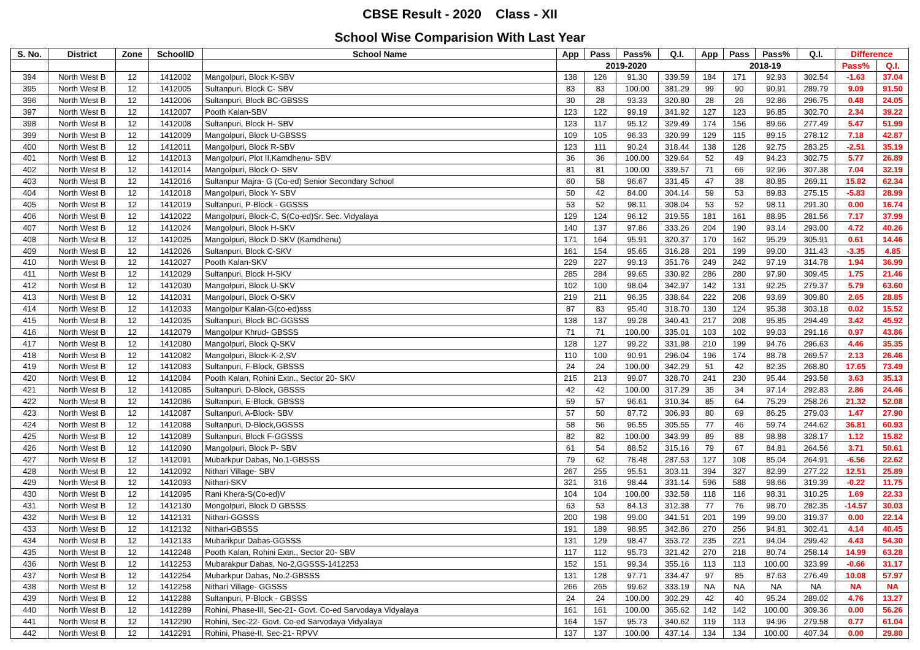CBSE Result - 2020 Class - XII
School Wise Comparision With Last Year
| S. No. | District | Zone | SchoolID | School Name | App | Pass | Pass% | Q.I. | App | Pass | Pass% | Q.I. | Difference | |
| --- | --- | --- | --- | --- | --- | --- | --- | --- | --- | --- | --- | --- | --- | --- |
| | | | | | 2019-2020 | | | | 2018-19 | | | | Pass% | Q.I. |
| 394 | North West B | 12 | 1412002 | Mangolpuri, Block K-SBV | 138 | 126 | 91.30 | 339.59 | 184 | 171 | 92.93 | 302.54 | -1.63 | 37.04 |
| 395 | North West B | 12 | 1412005 | Sultanpuri, Block C- SBV | 83 | 83 | 100.00 | 381.29 | 99 | 90 | 90.91 | 289.79 | 9.09 | 91.50 |
| 396 | North West B | 12 | 1412006 | Sultanpuri, Block BC-GBSSS | 30 | 28 | 93.33 | 320.80 | 28 | 26 | 92.86 | 296.75 | 0.48 | 24.05 |
| 397 | North West B | 12 | 1412007 | Pooth Kalan-SBV | 123 | 122 | 99.19 | 341.92 | 127 | 123 | 96.85 | 302.70 | 2.34 | 39.22 |
| 398 | North West B | 12 | 1412008 | Sultanpuri, Block H- SBV | 123 | 117 | 95.12 | 329.49 | 174 | 156 | 89.66 | 277.49 | 5.47 | 51.99 |
| 399 | North West B | 12 | 1412009 | Mangolpuri, Block U-GBSSS | 109 | 105 | 96.33 | 320.99 | 129 | 115 | 89.15 | 278.12 | 7.18 | 42.87 |
| 400 | North West B | 12 | 1412011 | Mangolpuri, Block R-SBV | 123 | 111 | 90.24 | 318.44 | 138 | 128 | 92.75 | 283.25 | -2.51 | 35.19 |
| 401 | North West B | 12 | 1412013 | Mangolpuri, Plot II,Kamdhenu- SBV | 36 | 36 | 100.00 | 329.64 | 52 | 49 | 94.23 | 302.75 | 5.77 | 26.89 |
| 402 | North West B | 12 | 1412014 | Mangolpuri, Block O- SBV | 81 | 81 | 100.00 | 339.57 | 71 | 66 | 92.96 | 307.38 | 7.04 | 32.19 |
| 403 | North West B | 12 | 1412016 | Sultanpur Majra- G (Co-ed) Senior Secondary School | 60 | 58 | 96.67 | 331.45 | 47 | 38 | 80.85 | 269.11 | 15.82 | 62.34 |
| 404 | North West B | 12 | 1412018 | Mangolpuri, Block Y- SBV | 50 | 42 | 84.00 | 304.14 | 59 | 53 | 89.83 | 275.15 | -5.83 | 28.99 |
| 405 | North West B | 12 | 1412019 | Sultanpuri, P-Block - GGSSS | 53 | 52 | 98.11 | 308.04 | 53 | 52 | 98.11 | 291.30 | 0.00 | 16.74 |
| 406 | North West B | 12 | 1412022 | Mangolpuri, Block-C, S(Co-ed)Sr. Sec. Vidyalaya | 129 | 124 | 96.12 | 319.55 | 181 | 161 | 88.95 | 281.56 | 7.17 | 37.99 |
| 407 | North West B | 12 | 1412024 | Mangolpuri, Block H-SKV | 140 | 137 | 97.86 | 333.26 | 204 | 190 | 93.14 | 293.00 | 4.72 | 40.26 |
| 408 | North West B | 12 | 1412025 | Mangolpuri, Block D-SKV (Kamdhenu) | 171 | 164 | 95.91 | 320.37 | 170 | 162 | 95.29 | 305.91 | 0.61 | 14.46 |
| 409 | North West B | 12 | 1412026 | Sultanpuri, Block C-SKV | 161 | 154 | 95.65 | 316.28 | 201 | 199 | 99.00 | 311.43 | -3.35 | 4.85 |
| 410 | North West B | 12 | 1412027 | Pooth Kalan-SKV | 229 | 227 | 99.13 | 351.76 | 249 | 242 | 97.19 | 314.78 | 1.94 | 36.99 |
| 411 | North West B | 12 | 1412029 | Sultanpuri, Block H-SKV | 285 | 284 | 99.65 | 330.92 | 286 | 280 | 97.90 | 309.45 | 1.75 | 21.46 |
| 412 | North West B | 12 | 1412030 | Mangolpuri, Block U-SKV | 102 | 100 | 98.04 | 342.97 | 142 | 131 | 92.25 | 279.37 | 5.79 | 63.60 |
| 413 | North West B | 12 | 1412031 | Mangolpuri, Block O-SKV | 219 | 211 | 96.35 | 338.64 | 222 | 208 | 93.69 | 309.80 | 2.65 | 28.85 |
| 414 | North West B | 12 | 1412033 | Mangolpur Kalan-G(co-ed)sss | 87 | 83 | 95.40 | 318.70 | 130 | 124 | 95.38 | 303.18 | 0.02 | 15.52 |
| 415 | North West B | 12 | 1412035 | Sultanpuri, Block BC-GGSSS | 138 | 137 | 99.28 | 340.41 | 217 | 208 | 95.85 | 294.49 | 3.42 | 45.92 |
| 416 | North West B | 12 | 1412079 | Mangolpur Khrud- GBSSS | 71 | 71 | 100.00 | 335.01 | 103 | 102 | 99.03 | 291.16 | 0.97 | 43.86 |
| 417 | North West B | 12 | 1412080 | Mangolpuri, Block Q-SKV | 128 | 127 | 99.22 | 331.98 | 210 | 199 | 94.76 | 296.63 | 4.46 | 35.35 |
| 418 | North West B | 12 | 1412082 | Mangolpuri, Block-K-2,SV | 110 | 100 | 90.91 | 296.04 | 196 | 174 | 88.78 | 269.57 | 2.13 | 26.46 |
| 419 | North West B | 12 | 1412083 | Sultanpuri, F-Block, GBSSS | 24 | 24 | 100.00 | 342.29 | 51 | 42 | 82.35 | 268.80 | 17.65 | 73.49 |
| 420 | North West B | 12 | 1412084 | Pooth Kalan, Rohini Extn., Sector 20- SKV | 215 | 213 | 99.07 | 328.70 | 241 | 230 | 95.44 | 293.58 | 3.63 | 35.13 |
| 421 | North West B | 12 | 1412085 | Sultanpuri, D-Block, GBSSS | 42 | 42 | 100.00 | 317.29 | 35 | 34 | 97.14 | 292.83 | 2.86 | 24.46 |
| 422 | North West B | 12 | 1412086 | Sultanpuri, E-Block, GBSSS | 59 | 57 | 96.61 | 310.34 | 85 | 64 | 75.29 | 258.26 | 21.32 | 52.08 |
| 423 | North West B | 12 | 1412087 | Sultanpuri, A-Block- SBV | 57 | 50 | 87.72 | 306.93 | 80 | 69 | 86.25 | 279.03 | 1.47 | 27.90 |
| 424 | North West B | 12 | 1412088 | Sultanpuri, D-Block,GGSSS | 58 | 56 | 96.55 | 305.55 | 77 | 46 | 59.74 | 244.62 | 36.81 | 60.93 |
| 425 | North West B | 12 | 1412089 | Sultanpuri, Block F-GGSSS | 82 | 82 | 100.00 | 343.99 | 89 | 88 | 98.88 | 328.17 | 1.12 | 15.82 |
| 426 | North West B | 12 | 1412090 | Mangolpuri, Block P- SBV | 61 | 54 | 88.52 | 315.16 | 79 | 67 | 84.81 | 264.56 | 3.71 | 50.61 |
| 427 | North West B | 12 | 1412091 | Mubarkpur Dabas, No.1-GBSSS | 79 | 62 | 78.48 | 287.53 | 127 | 108 | 85.04 | 264.91 | -6.56 | 22.62 |
| 428 | North West B | 12 | 1412092 | Nithari Village- SBV | 267 | 255 | 95.51 | 303.11 | 394 | 327 | 82.99 | 277.22 | 12.51 | 25.89 |
| 429 | North West B | 12 | 1412093 | Nithari-SKV | 321 | 316 | 98.44 | 331.14 | 596 | 588 | 98.66 | 319.39 | -0.22 | 11.75 |
| 430 | North West B | 12 | 1412095 | Rani Khera-S(Co-ed)V | 104 | 104 | 100.00 | 332.58 | 118 | 116 | 98.31 | 310.25 | 1.69 | 22.33 |
| 431 | North West B | 12 | 1412130 | Mongolpuri, Block D GBSSS | 63 | 53 | 84.13 | 312.38 | 77 | 76 | 98.70 | 282.35 | -14.57 | 30.03 |
| 432 | North West B | 12 | 1412131 | Nithari-GGSSS | 200 | 198 | 99.00 | 341.51 | 201 | 199 | 99.00 | 319.37 | 0.00 | 22.14 |
| 433 | North West B | 12 | 1412132 | Nithari-GBSSS | 191 | 189 | 98.95 | 342.86 | 270 | 256 | 94.81 | 302.41 | 4.14 | 40.45 |
| 434 | North West B | 12 | 1412133 | Mubarikpur Dabas-GGSSS | 131 | 129 | 98.47 | 353.72 | 235 | 221 | 94.04 | 299.42 | 4.43 | 54.30 |
| 435 | North West B | 12 | 1412248 | Pooth Kalan, Rohini Extn., Sector 20- SBV | 117 | 112 | 95.73 | 321.42 | 270 | 218 | 80.74 | 258.14 | 14.99 | 63.28 |
| 436 | North West B | 12 | 1412253 | Mubarakpur Dabas, No-2,GGSSS-1412253 | 152 | 151 | 99.34 | 355.16 | 113 | 113 | 100.00 | 323.99 | -0.66 | 31.17 |
| 437 | North West B | 12 | 1412254 | Mubarkpur Dabas, No.2-GBSSS | 131 | 128 | 97.71 | 334.47 | 97 | 85 | 87.63 | 276.49 | 10.08 | 57.97 |
| 438 | North West B | 12 | 1412258 | Nithari Village- GGSSS | 266 | 265 | 99.62 | 333.19 | NA | NA | NA | NA | NA | NA |
| 439 | North West B | 12 | 1412288 | Sultanpuri, P-Block - GBSSS | 24 | 24 | 100.00 | 302.29 | 42 | 40 | 95.24 | 289.02 | 4.76 | 13.27 |
| 440 | North West B | 12 | 1412289 | Rohini, Phase-III, Sec-21- Govt. Co-ed Sarvodaya Vidyalaya | 161 | 161 | 100.00 | 365.62 | 142 | 142 | 100.00 | 309.36 | 0.00 | 56.26 |
| 441 | North West B | 12 | 1412290 | Rohini, Sec-22- Govt. Co-ed Sarvodaya Vidyalaya | 164 | 157 | 95.73 | 340.62 | 119 | 113 | 94.96 | 279.58 | 0.77 | 61.04 |
| 442 | North West B | 12 | 1412291 | Rohini, Phase-II, Sec-21- RPVV | 137 | 137 | 100.00 | 437.14 | 134 | 134 | 100.00 | 407.34 | 0.00 | 29.80 |